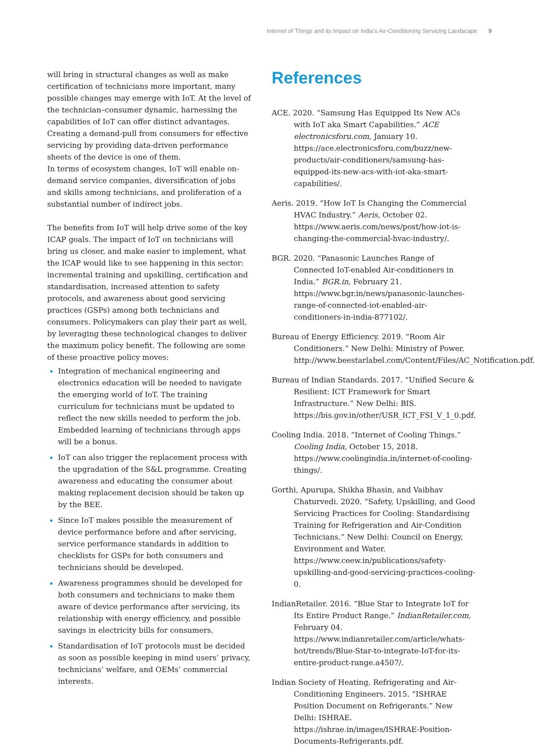Internet of Things and its Impact on India's Air-Conditioning Servicing Landscape 9
will bring in structural changes as well as make certification of technicians more important, many possible changes may emerge with IoT. At the level of the technician–consumer dynamic, harnessing the capabilities of IoT can offer distinct advantages. Creating a demand-pull from consumers for effective servicing by providing data-driven performance sheets of the device is one of them.
In terms of ecosystem changes, IoT will enable on-demand service companies, diversification of jobs and skills among technicians, and proliferation of a substantial number of indirect jobs.
The benefits from IoT will help drive some of the key ICAP goals. The impact of IoT on technicians will bring us closer, and make easier to implement, what the ICAP would like to see happening in this sector: incremental training and upskilling, certification and standardisation, increased attention to safety protocols, and awareness about good servicing practices (GSPs) among both technicians and consumers. Policymakers can play their part as well, by leveraging these technological changes to deliver the maximum policy benefit. The following are some of these proactive policy moves:
Integration of mechanical engineering and electronics education will be needed to navigate the emerging world of IoT. The training curriculum for technicians must be updated to reflect the new skills needed to perform the job. Embedded learning of technicians through apps will be a bonus.
IoT can also trigger the replacement process with the upgradation of the S&L programme. Creating awareness and educating the consumer about making replacement decision should be taken up by the BEE.
Since IoT makes possible the measurement of device performance before and after servicing, service performance standards in addition to checklists for GSPs for both consumers and technicians should be developed.
Awareness programmes should be developed for both consumers and technicians to make them aware of device performance after servicing, its relationship with energy efficiency, and possible savings in electricity bills for consumers.
Standardisation of IoT protocols must be decided as soon as possible keeping in mind users’ privacy, technicians’ welfare, and OEMs’ commercial interests.
References
ACE. 2020. “Samsung Has Equipped Its New ACs with IoT aka Smart Capabilities.” ACE electronicsforu.com, January 10. https://ace.electronicsforu.com/buzz/new-products/air-conditioners/samsung-has-equipped-its-new-acs-with-iot-aka-smart-capabilities/.
Aeris. 2019. “How IoT Is Changing the Commercial HVAC Industry.” Aeris, October 02. https://www.aeris.com/news/post/how-iot-is-changing-the-commercial-hvac-industry/.
BGR. 2020. “Panasonic Launches Range of Connected IoT-enabled Air-conditioners in India.” BGR.in, February 21. https://www.bgr.in/news/panasonic-launches-range-of-connected-iot-enabled-air-conditioners-in-india-877102/.
Bureau of Energy Efficiency. 2019. “Room Air Conditioners.” New Delhi: Ministry of Power. http://www.beestarlabel.com/Content/Files/AC_Notification.pdf.
Bureau of Indian Standards. 2017. “Unified Secure & Resilient: ICT Framework for Smart Infrastructure.” New Delhi: BIS. https://bis.gov.in/other/USR_ICT_FSI_V_1_0.pdf.
Cooling India. 2018. “Internet of Cooling Things.” Cooling India, October 15, 2018. https://www.coolingindia.in/internet-of-cooling-things/.
Gorthi, Apurupa, Shikha Bhasin, and Vaibhav Chaturvedi. 2020. “Safety, Upskilling, and Good Servicing Practices for Cooling: Standardising Training for Refrigeration and Air-Condition Technicians.” New Delhi: Council on Energy, Environment and Water. https://www.ceew.in/publications/safety-upskilling-and-good-servicing-practices-cooling-0.
IndianRetailer. 2016. “Blue Star to Integrate IoT for Its Entire Product Range.” IndianRetailer.com, February 04. https://www.indianretailer.com/article/whats-hot/trends/Blue-Star-to-integrate-IoT-for-its-entire-product-range.a4507/.
Indian Society of Heating, Refrigerating and Air-Conditioning Engineers. 2015. “ISHRAE Position Document on Refrigerants.” New Delhi: ISHRAE. https://ishrae.in/images/ISHRAE-Position-Documents-Refrigerants.pdf.